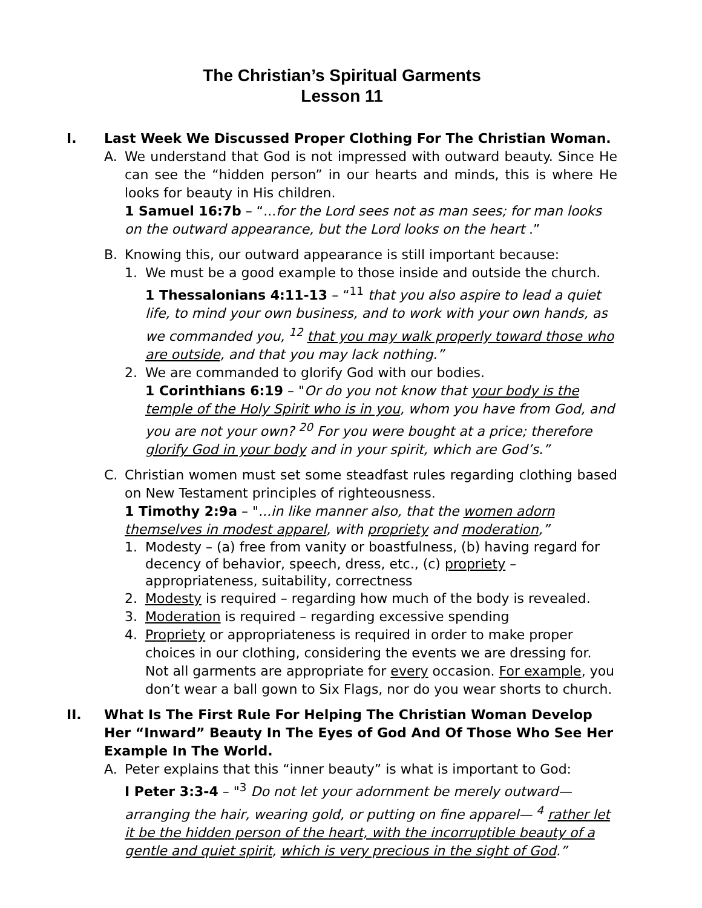The Christian’s Spiritual Garments
Lesson 11
I. Last Week We Discussed Proper Clothing For The Christian Woman.
A. We understand that God is not impressed with outward beauty. Since He can see the “hidden person” in our hearts and minds, this is where He looks for beauty in His children.
1 Samuel 16:7b – “...for the Lord sees not as man sees; for man looks on the outward appearance, but the Lord looks on the heart .”
B. Knowing this, our outward appearance is still important because:
1. We must be a good example to those inside and outside the church.
1 Thessalonians 4:11-13 – “<sup>11</sup> that you also aspire to lead a quiet life, to mind your own business, and to work with your own hands, as we commanded you, <sup>12</sup> that you may walk properly toward those who are outside, and that you may lack nothing.”
2. We are commanded to glorify God with our bodies.
1 Corinthians 6:19 – "Or do you not know that your body is the temple of the Holy Spirit who is in you, whom you have from God, and you are not your own? <sup>20</sup> For you were bought at a price; therefore glorify God in your body and in your spirit, which are God’s.”
C. Christian women must set some steadfast rules regarding clothing based on New Testament principles of righteousness.
1 Timothy 2:9a – "...in like manner also, that the women adorn themselves in modest apparel, with propriety and moderation,”
1. Modesty – (a) free from vanity or boastfulness, (b) having regard for decency of behavior, speech, dress, etc., (c) propriety – appropriateness, suitability, correctness
2. Modesty is required – regarding how much of the body is revealed.
3. Moderation is required – regarding excessive spending
4. Propriety or appropriateness is required in order to make proper choices in our clothing, considering the events we are dressing for. Not all garments are appropriate for every occasion. For example, you don’t wear a ball gown to Six Flags, nor do you wear shorts to church.
II. What Is The First Rule For Helping The Christian Woman Develop Her “Inward” Beauty In The Eyes of God And Of Those Who See Her Example In The World.
A. Peter explains that this “inner beauty” is what is important to God:
I Peter 3:3-4 – "<sup>3</sup> Do not let your adornment be merely outward—arranging the hair, wearing gold, or putting on fine apparel— <sup>4</sup> rather let it be the hidden person of the heart, with the incorruptible beauty of a gentle and quiet spirit, which is very precious in the sight of God.”